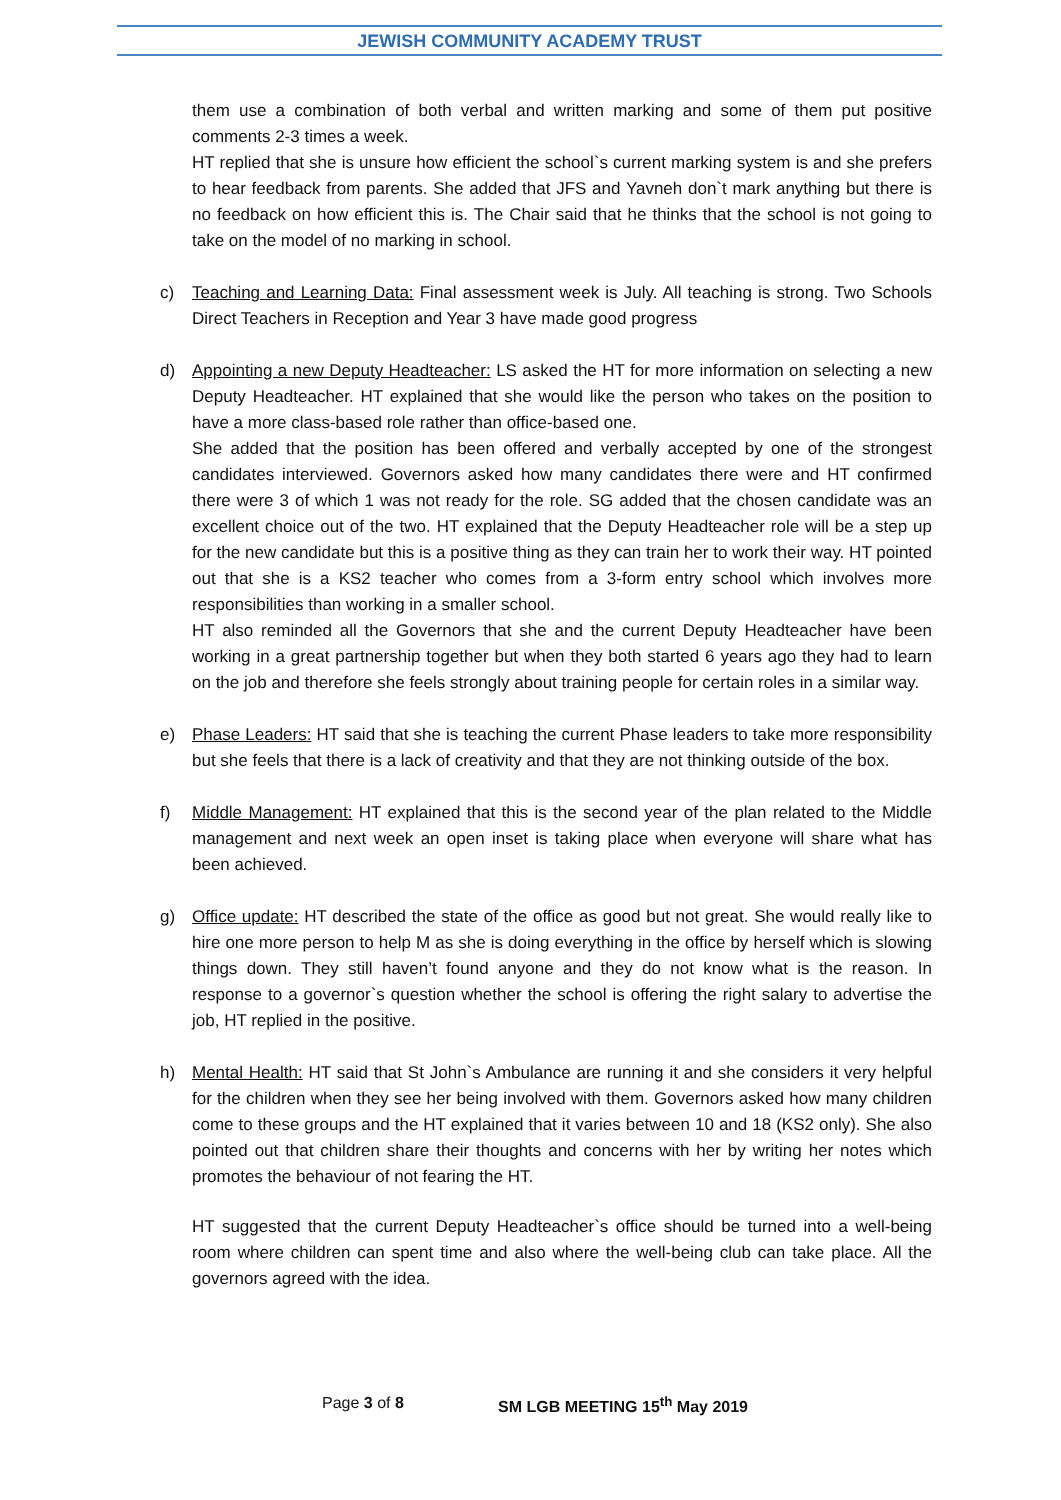JEWISH COMMUNITY ACADEMY TRUST
them use a combination of both verbal and written marking and some of them put positive comments 2-3 times a week.
HT replied that she is unsure how efficient the school`s current marking system is and she prefers to hear feedback from parents. She added that JFS and Yavneh don`t mark anything but there is no feedback on how efficient this is. The Chair said that he thinks that the school is not going to take on the model of no marking in school.
c) Teaching and Learning Data: Final assessment week is July. All teaching is strong. Two Schools Direct Teachers in Reception and Year 3 have made good progress
d) Appointing a new Deputy Headteacher: LS asked the HT for more information on selecting a new Deputy Headteacher. HT explained that she would like the person who takes on the position to have a more class-based role rather than office-based one.
She added that the position has been offered and verbally accepted by one of the strongest candidates interviewed. Governors asked how many candidates there were and HT confirmed there were 3 of which 1 was not ready for the role. SG added that the chosen candidate was an excellent choice out of the two. HT explained that the Deputy Headteacher role will be a step up for the new candidate but this is a positive thing as they can train her to work their way. HT pointed out that she is a KS2 teacher who comes from a 3-form entry school which involves more responsibilities than working in a smaller school.
HT also reminded all the Governors that she and the current Deputy Headteacher have been working in a great partnership together but when they both started 6 years ago they had to learn on the job and therefore she feels strongly about training people for certain roles in a similar way.
e) Phase Leaders: HT said that she is teaching the current Phase leaders to take more responsibility but she feels that there is a lack of creativity and that they are not thinking outside of the box.
f) Middle Management: HT explained that this is the second year of the plan related to the Middle management and next week an open inset is taking place when everyone will share what has been achieved.
g) Office update: HT described the state of the office as good but not great. She would really like to hire one more person to help M as she is doing everything in the office by herself which is slowing things down. They still haven’t found anyone and they do not know what is the reason. In response to a governor`s question whether the school is offering the right salary to advertise the job, HT replied in the positive.
h) Mental Health: HT said that St John`s Ambulance are running it and she considers it very helpful for the children when they see her being involved with them. Governors asked how many children come to these groups and the HT explained that it varies between 10 and 18 (KS2 only). She also pointed out that children share their thoughts and concerns with her by writing her notes which promotes the behaviour of not fearing the HT.
HT suggested that the current Deputy Headteacher`s office should be turned into a well-being room where children can spent time and also where the well-being club can take place. All the governors agreed with the idea.
Page 3 of 8 SM LGB MEETING 15<sup>th</sup> May 2019